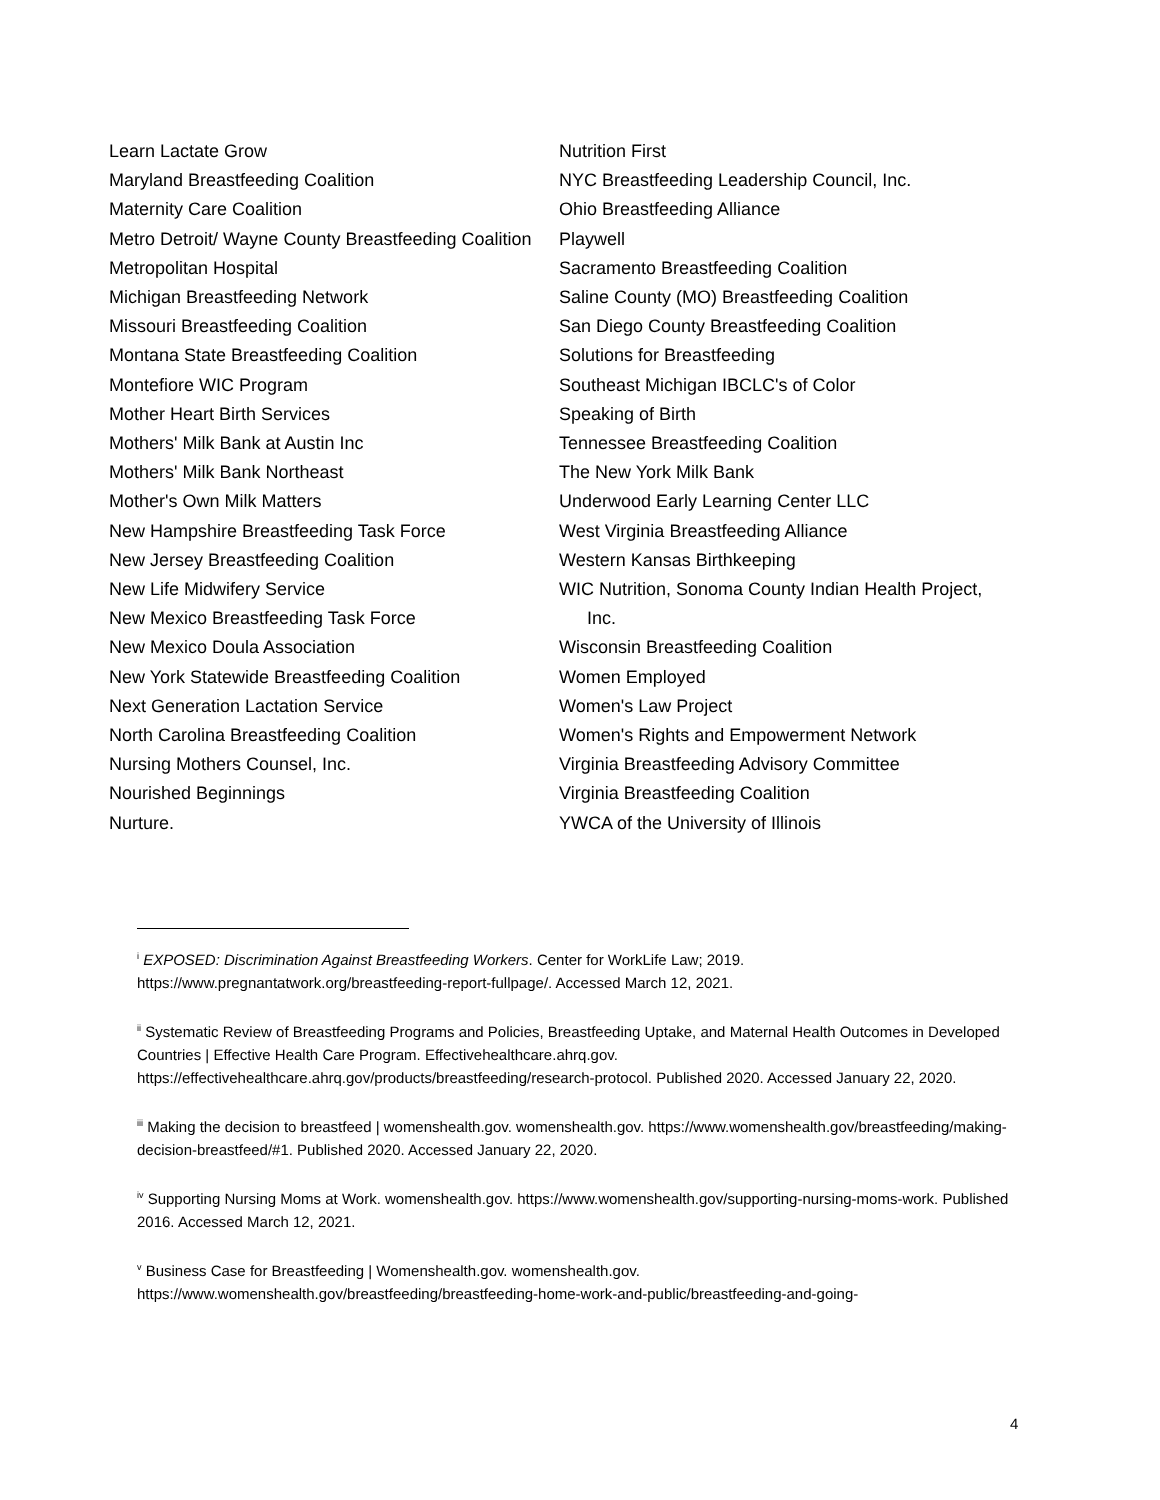Learn Lactate Grow
Maryland Breastfeeding Coalition
Maternity Care Coalition
Metro Detroit/ Wayne County Breastfeeding Coalition
Metropolitan Hospital
Michigan Breastfeeding Network
Missouri Breastfeeding Coalition
Montana State Breastfeeding Coalition
Montefiore WIC Program
Mother Heart Birth Services
Mothers' Milk Bank at Austin Inc
Mothers' Milk Bank Northeast
Mother's Own Milk Matters
New Hampshire Breastfeeding Task Force
New Jersey Breastfeeding Coalition
New Life Midwifery Service
New Mexico Breastfeeding Task Force
New Mexico Doula Association
New York Statewide Breastfeeding Coalition
Next Generation Lactation Service
North Carolina Breastfeeding Coalition
Nursing Mothers Counsel, Inc.
Nourished Beginnings
Nurture.
Nutrition First
NYC Breastfeeding Leadership Council, Inc.
Ohio Breastfeeding Alliance
Playwell
Sacramento Breastfeeding Coalition
Saline County (MO) Breastfeeding Coalition
San Diego County Breastfeeding Coalition
Solutions for Breastfeeding
Southeast Michigan IBCLC's of Color
Speaking of Birth
Tennessee Breastfeeding Coalition
The New York Milk Bank
Underwood Early Learning Center LLC
West Virginia Breastfeeding Alliance
Western Kansas Birthkeeping
WIC Nutrition, Sonoma County Indian Health Project, Inc.
Wisconsin Breastfeeding Coalition
Women Employed
Women's Law Project
Women's Rights and Empowerment Network
Virginia Breastfeeding Advisory Committee
Virginia Breastfeeding Coalition
YWCA of the University of Illinois
<sup>i</sup> EXPOSED: Discrimination Against Breastfeeding Workers. Center for WorkLife Law; 2019. https://www.pregnantatwork.org/breastfeeding-report-fullpage/. Accessed March 12, 2021.
<sup>ii</sup> Systematic Review of Breastfeeding Programs and Policies, Breastfeeding Uptake, and Maternal Health Outcomes in Developed Countries | Effective Health Care Program. Effectivehealthcare.ahrq.gov. https://effectivehealthcare.ahrq.gov/products/breastfeeding/research-protocol. Published 2020. Accessed January 22, 2020.
<sup>iii</sup> Making the decision to breastfeed | womenshealth.gov. womenshealth.gov. https://www.womenshealth.gov/breastfeeding/making-decision-breastfeed/#1. Published 2020. Accessed January 22, 2020.
<sup>iv</sup> Supporting Nursing Moms at Work. womenshealth.gov. https://www.womenshealth.gov/supporting-nursing-moms-work. Published 2016. Accessed March 12, 2021.
<sup>v</sup> Business Case for Breastfeeding | Womenshealth.gov. womenshealth.gov. https://www.womenshealth.gov/breastfeeding/breastfeeding-home-work-and-public/breastfeeding-and-going-
4